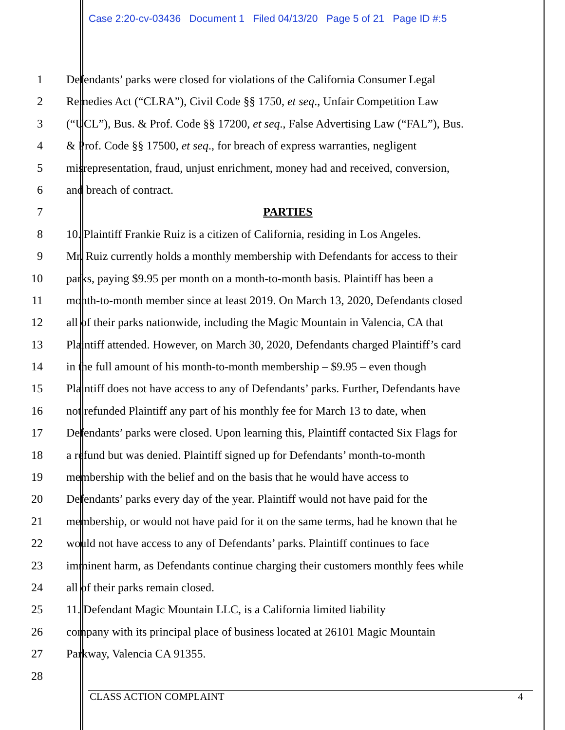Case 2:20-cv-03436 Document 1 Filed 04/13/20 Page 5 of 21 Page ID #:5
1 Defendants’ parks were closed for violations of the California Consumer Legal
2 Remedies Act (“CLRA”), Civil Code §§ 1750, et seq., Unfair Competition Law
3 (“UCL”), Bus. & Prof. Code §§ 17200, et seq., False Advertising Law (“FAL”), Bus.
4 & Prof. Code §§ 17500, et seq., for breach of express warranties, negligent
5 misrepresentation, fraud, unjust enrichment, money had and received, conversion,
6 and breach of contract.
7 PARTIES
8 10. Plaintiff Frankie Ruiz is a citizen of California, residing in Los Angeles.
9 Mr. Ruiz currently holds a monthly membership with Defendants for access to their
10 parks, paying $9.95 per month on a month-to-month basis. Plaintiff has been a
11 month-to-month member since at least 2019. On March 13, 2020, Defendants closed
12 all of their parks nationwide, including the Magic Mountain in Valencia, CA that
13 Plaintiff attended. However, on March 30, 2020, Defendants charged Plaintiff’s card
14 in the full amount of his month-to-month membership – $9.95 – even though
15 Plaintiff does not have access to any of Defendants’ parks. Further, Defendants have
16 not refunded Plaintiff any part of his monthly fee for March 13 to date, when
17 Defendants’ parks were closed. Upon learning this, Plaintiff contacted Six Flags for
18 a refund but was denied. Plaintiff signed up for Defendants’ month-to-month
19 membership with the belief and on the basis that he would have access to
20 Defendants’ parks every day of the year. Plaintiff would not have paid for the
21 membership, or would not have paid for it on the same terms, had he known that he
22 would not have access to any of Defendants’ parks. Plaintiff continues to face
23 imminent harm, as Defendants continue charging their customers monthly fees while
24 all of their parks remain closed.
25 11. Defendant Magic Mountain LLC, is a California limited liability
26 company with its principal place of business located at 26101 Magic Mountain
27 Parkway, Valencia CA 91355.
28
CLASS ACTION COMPLAINT 4